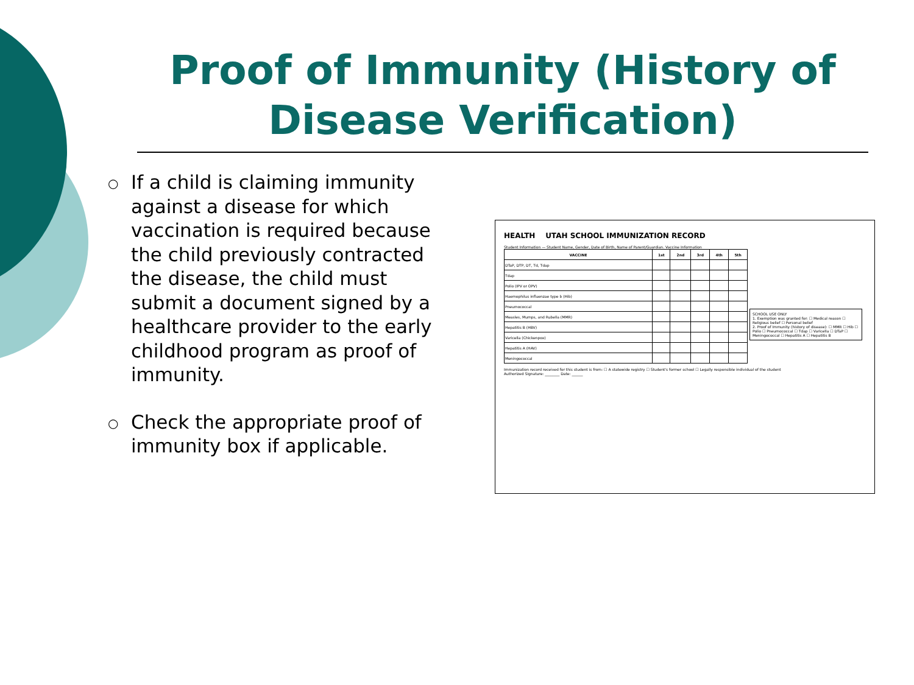Proof of Immunity (History of Disease Verification)
○ If a child is claiming immunity against a disease for which vaccination is required because the child previously contracted the disease, the child must submit a document signed by a healthcare provider to the early childhood program as proof of immunity.
○ Check the appropriate proof of immunity box if applicable.
HEALTH UTAH SCHOOL IMMUNIZATION RECORD
Student Information — Student Name, Gender, Date of Birth, Name of Parent/Guardian. Vaccine Information
| VACCINE | 1st | 2nd | 3rd | 4th | 5th |
| --- | --- | --- | --- | --- | --- |
| DTaP, DTP, DT, Td, Tdap | | | | | |
| Tdap | | | | | |
| Polio (IPV or OPV) | | | | | |
| Haemophilus influenzae type b (Hib) | | | | | |
| Pneumococcal | | | | | |
| Measles, Mumps, and Rubella (MMR) | | | | | |
| Hepatitis B (HBV) | | | | | |
| Varicella (Chickenpox) | | | | | |
| Hepatitis A (HAV) | | | | | |
| Meningococcal | | | | | |
Immunization record received for this student is from: ☐ A statewide registry ☐ Student's former school ☐ Legally responsible individual of the student
Authorized Signature: ________ Date: ______
SCHOOL USE ONLY
1. Exemption was granted for: ☐ Medical reason ☐ Religious belief ☐ Personal belief
2. Proof of Immunity (history of disease): ☐ MMR ☐ Hib ☐ Polio ☐ Pneumococcal ☐ Tdap ☐ Varicella ☐ DTaP ☐ Meningococcal ☐ Hepatitis A ☐ Hepatitis B